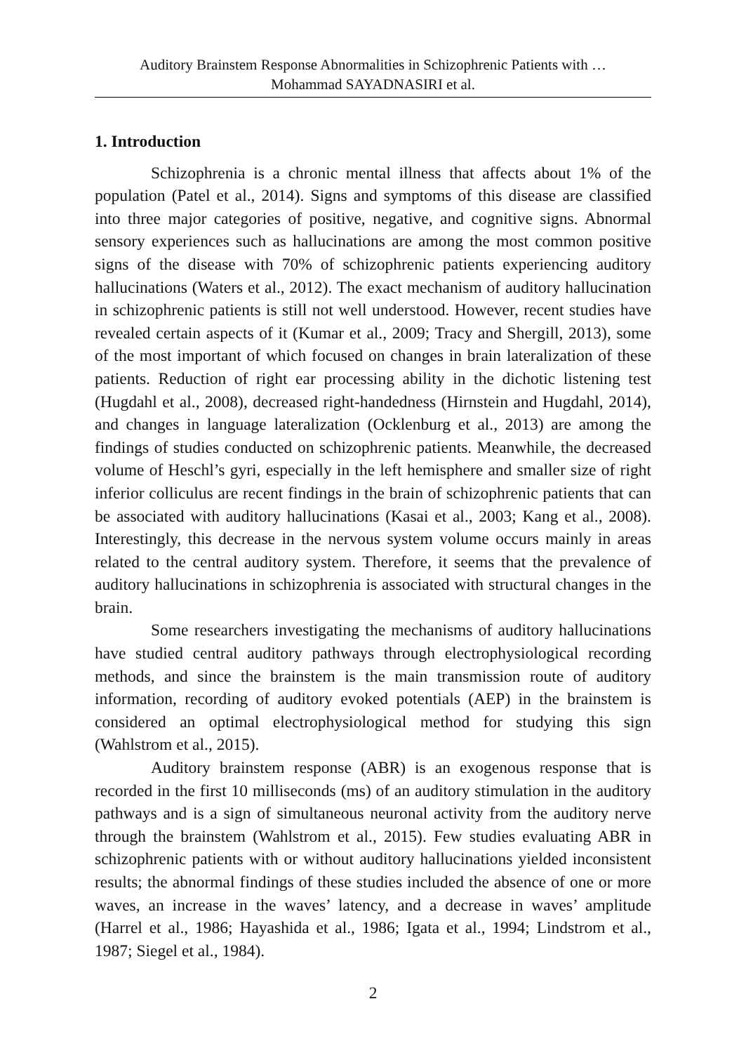Auditory Brainstem Response Abnormalities in Schizophrenic Patients with …
Mohammad SAYADNASIRI et al.
1. Introduction
Schizophrenia is a chronic mental illness that affects about 1% of the population (Patel et al., 2014). Signs and symptoms of this disease are classified into three major categories of positive, negative, and cognitive signs. Abnormal sensory experiences such as hallucinations are among the most common positive signs of the disease with 70% of schizophrenic patients experiencing auditory hallucinations (Waters et al., 2012). The exact mechanism of auditory hallucination in schizophrenic patients is still not well understood. However, recent studies have revealed certain aspects of it (Kumar et al., 2009; Tracy and Shergill, 2013), some of the most important of which focused on changes in brain lateralization of these patients. Reduction of right ear processing ability in the dichotic listening test (Hugdahl et al., 2008), decreased right-handedness (Hirnstein and Hugdahl, 2014), and changes in language lateralization (Ocklenburg et al., 2013) are among the findings of studies conducted on schizophrenic patients. Meanwhile, the decreased volume of Heschl’s gyri, especially in the left hemisphere and smaller size of right inferior colliculus are recent findings in the brain of schizophrenic patients that can be associated with auditory hallucinations (Kasai et al., 2003; Kang et al., 2008). Interestingly, this decrease in the nervous system volume occurs mainly in areas related to the central auditory system. Therefore, it seems that the prevalence of auditory hallucinations in schizophrenia is associated with structural changes in the brain.
Some researchers investigating the mechanisms of auditory hallucinations have studied central auditory pathways through electrophysiological recording methods, and since the brainstem is the main transmission route of auditory information, recording of auditory evoked potentials (AEP) in the brainstem is considered an optimal electrophysiological method for studying this sign (Wahlstrom et al., 2015).
Auditory brainstem response (ABR) is an exogenous response that is recorded in the first 10 milliseconds (ms) of an auditory stimulation in the auditory pathways and is a sign of simultaneous neuronal activity from the auditory nerve through the brainstem (Wahlstrom et al., 2015). Few studies evaluating ABR in schizophrenic patients with or without auditory hallucinations yielded inconsistent results; the abnormal findings of these studies included the absence of one or more waves, an increase in the waves’ latency, and a decrease in waves’ amplitude (Harrel et al., 1986; Hayashida et al., 1986; Igata et al., 1994; Lindstrom et al., 1987; Siegel et al., 1984).
2